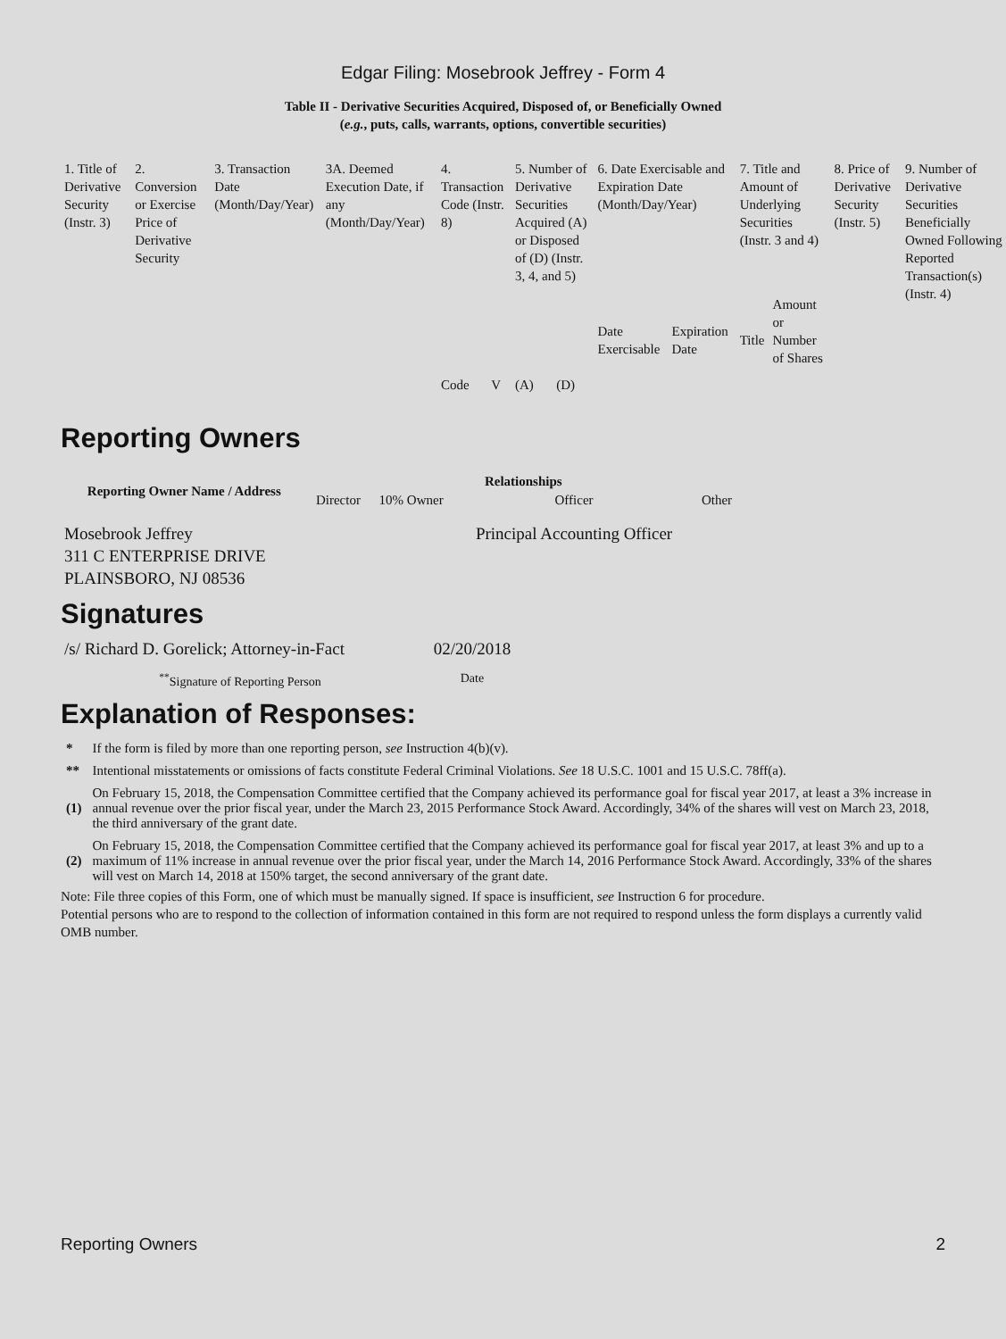Edgar Filing: Mosebrook Jeffrey - Form 4
Table II - Derivative Securities Acquired, Disposed of, or Beneficially Owned
(e.g., puts, calls, warrants, options, convertible securities)
| 1. Title of Derivative Security (Instr. 3) | 2. Conversion or Exercise Price of Derivative Security | 3. Transaction Date (Month/Day/Year) | 3A. Deemed Execution Date, if any (Month/Day/Year) | 4. Transaction Code (Instr. 8) | | 5. Number of Derivative Securities Acquired (A) or Disposed of (D) (Instr. 3, 4, and 5) | | 6. Date Exercisable and Expiration Date (Month/Day/Year) | | 7. Title and Amount of Underlying Securities (Instr. 3 and 4) | | 8. Price of Derivative Security (Instr. 5) | 9. Number of Derivative Securities Beneficially Owned Following Reported Transaction(s) (Instr. 4) |
| | | | | Code | V | (A) | (D) | Date Exercisable | Expiration Date | Title | Amount or Number of Shares | | |
Reporting Owners
| Reporting Owner Name / Address | Relationships | | | |
| --- | --- | --- | --- | --- |
| | Director | 10% Owner | Officer | Other |
| Mosebrook Jeffrey 311 C ENTERPRISE DRIVE PLAINSBORO, NJ 08536 | | | Principal Accounting Officer | |
Signatures
| /s/ Richard D. Gorelick; Attorney-in-Fact | 02/20/2018 |
| <sup>**</sup> Signature of Reporting Person | Date |
Explanation of Responses:
| * | If the form is filed by more than one reporting person, see Instruction 4(b)(v). |
| ** | Intentional misstatements or omissions of facts constitute Federal Criminal Violations. See 18 U.S.C. 1001 and 15 U.S.C. 78ff(a). |
| (1) | On February 15, 2018, the Compensation Committee certified that the Company achieved its performance goal for fiscal year 2017, at least a 3% increase in annual revenue over the prior fiscal year, under the March 23, 2015 Performance Stock Award. Accordingly, 34% of the shares will vest on March 23, 2018, the third anniversary of the grant date. |
| (2) | On February 15, 2018, the Compensation Committee certified that the Company achieved its performance goal for fiscal year 2017, at least 3% and up to a maximum of 11% increase in annual revenue over the prior fiscal year, under the March 14, 2016 Performance Stock Award. Accordingly, 33% of the shares will vest on March 14, 2018 at 150% target, the second anniversary of the grant date. |
Note: File three copies of this Form, one of which must be manually signed. If space is insufficient, see Instruction 6 for procedure.
Potential persons who are to respond to the collection of information contained in this form are not required to respond unless the form displays a currently valid OMB number.
Reporting Owners 2